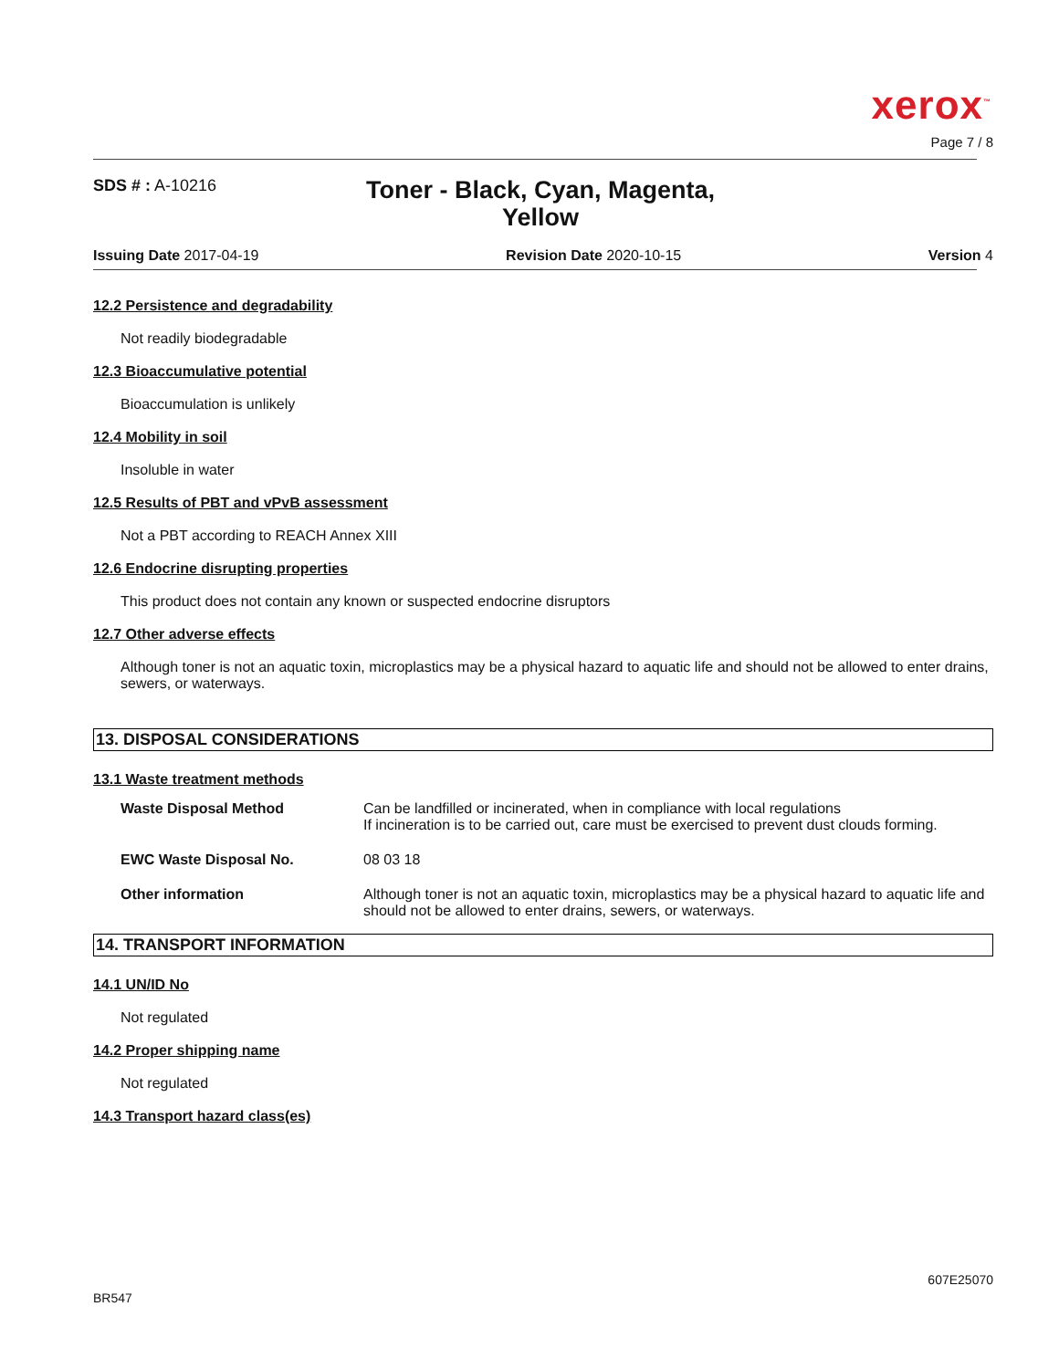xerox<sup>™</sup>
Page 7 / 8
SDS # : A-10216
Toner - Black, Cyan, Magenta, Yellow
Issuing Date 2017-04-19 Revision Date 2020-10-15 Version 4
12.2 Persistence and degradability
Not readily biodegradable
12.3 Bioaccumulative potential
Bioaccumulation is unlikely
12.4 Mobility in soil
Insoluble in water
12.5 Results of PBT and vPvB assessment
Not a PBT according to REACH Annex XIII
12.6 Endocrine disrupting properties
This product does not contain any known or suspected endocrine disruptors
12.7 Other adverse effects
Although toner is not an aquatic toxin, microplastics may be a physical hazard to aquatic life and should not be allowed to enter drains, sewers, or waterways.
13. DISPOSAL CONSIDERATIONS
13.1 Waste treatment methods
| Waste Disposal Method | Can be landfilled or incinerated, when in compliance with local regulations If incineration is to be carried out, care must be exercised to prevent dust clouds forming. |
| EWC Waste Disposal No. | 08 03 18 |
| Other information | Although toner is not an aquatic toxin, microplastics may be a physical hazard to aquatic life and should not be allowed to enter drains, sewers, or waterways. |
14. TRANSPORT INFORMATION
14.1 UN/ID No
Not regulated
14.2 Proper shipping name
Not regulated
14.3 Transport hazard class(es)
BR547 607E25070